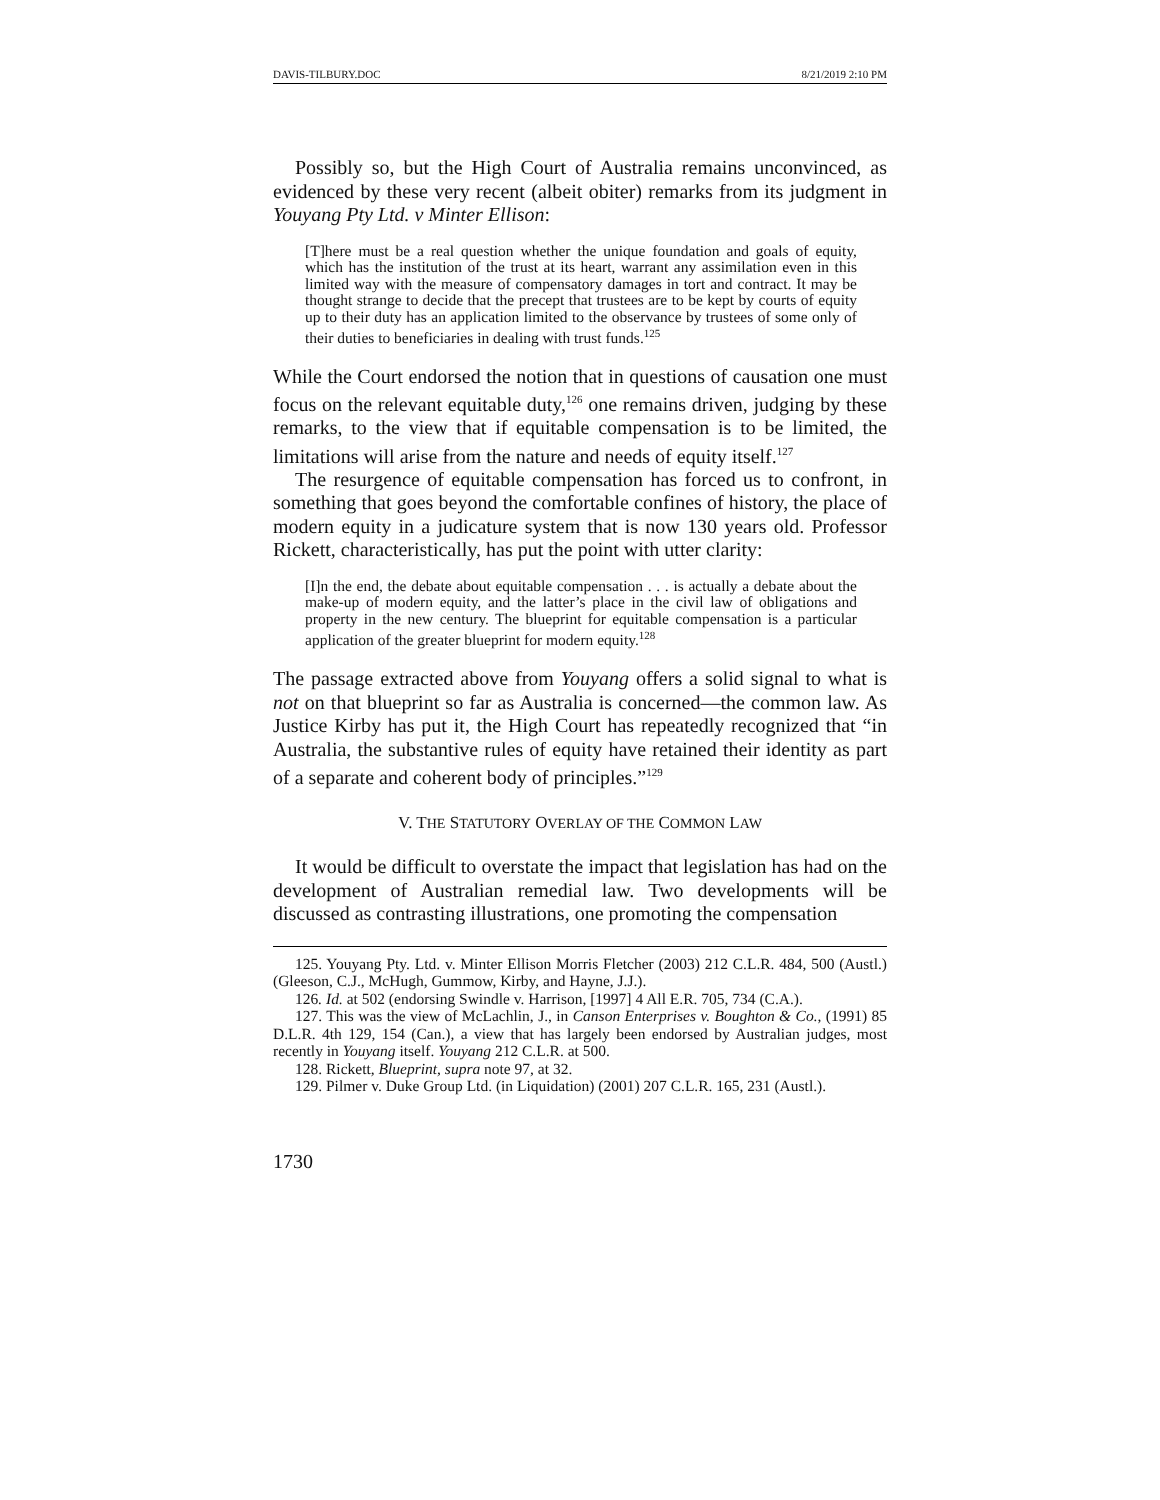DAVIS-TILBURY.DOC 8/21/2019 2:10 PM
Possibly so, but the High Court of Australia remains unconvinced, as evidenced by these very recent (albeit obiter) remarks from its judgment in Youyang Pty Ltd. v Minter Ellison:
[T]here must be a real question whether the unique foundation and goals of equity, which has the institution of the trust at its heart, warrant any assimilation even in this limited way with the measure of compensatory damages in tort and contract. It may be thought strange to decide that the precept that trustees are to be kept by courts of equity up to their duty has an application limited to the observance by trustees of some only of their duties to beneficiaries in dealing with trust funds.<sup>125</sup>
While the Court endorsed the notion that in questions of causation one must focus on the relevant equitable duty,<sup>126</sup> one remains driven, judging by these remarks, to the view that if equitable compensation is to be limited, the limitations will arise from the nature and needs of equity itself.<sup>127</sup>
The resurgence of equitable compensation has forced us to confront, in something that goes beyond the comfortable confines of history, the place of modern equity in a judicature system that is now 130 years old. Professor Rickett, characteristically, has put the point with utter clarity:
[I]n the end, the debate about equitable compensation . . . is actually a debate about the make-up of modern equity, and the latter’s place in the civil law of obligations and property in the new century. The blueprint for equitable compensation is a particular application of the greater blueprint for modern equity.<sup>128</sup>
The passage extracted above from Youyang offers a solid signal to what is not on that blueprint so far as Australia is concerned—the common law. As Justice Kirby has put it, the High Court has repeatedly recognized that “in Australia, the substantive rules of equity have retained their identity as part of a separate and coherent body of principles.”<sup>129</sup>
V. THE STATUTORY OVERLAY OF THE COMMON LAW
It would be difficult to overstate the impact that legislation has had on the development of Australian remedial law. Two developments will be discussed as contrasting illustrations, one promoting the compensation
125. Youyang Pty. Ltd. v. Minter Ellison Morris Fletcher (2003) 212 C.L.R. 484, 500 (Austl.) (Gleeson, C.J., McHugh, Gummow, Kirby, and Hayne, J.J.).
126. Id. at 502 (endorsing Swindle v. Harrison, [1997] 4 All E.R. 705, 734 (C.A.).
127. This was the view of McLachlin, J., in Canson Enterprises v. Boughton & Co., (1991) 85 D.L.R. 4th 129, 154 (Can.), a view that has largely been endorsed by Australian judges, most recently in Youyang itself. Youyang 212 C.L.R. at 500.
128. Rickett, Blueprint, supra note 97, at 32.
129. Pilmer v. Duke Group Ltd. (in Liquidation) (2001) 207 C.L.R. 165, 231 (Austl.).
1730